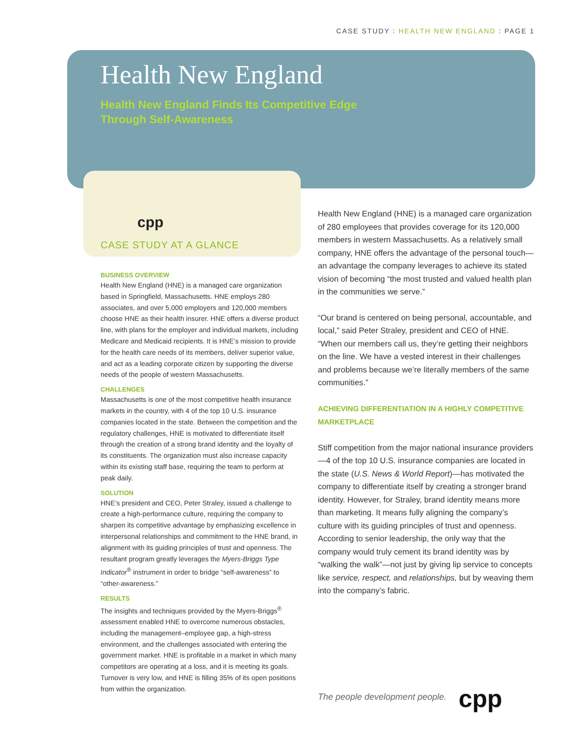CASE STUDY : HEALTH NEW ENGLAND : PAGE 1
Health New England
Health New England Finds Its Competitive Edge
Through Self-Awareness
cpp
CASE STUDY AT A GLANCE
BUSINESS OVERVIEW
Health New England (HNE) is a managed care organization based in Springfield, Massachusetts. HNE employs 280 associates, and over 5,000 employers and 120,000 members choose HNE as their health insurer. HNE offers a diverse product line, with plans for the employer and individual markets, including Medicare and Medicaid recipients. It is HNE’s mission to provide for the health care needs of its members, deliver superior value, and act as a leading corporate citizen by supporting the diverse needs of the people of western Massachusetts.
CHALLENGES
Massachusetts is one of the most competitive health insurance markets in the country, with 4 of the top 10 U.S. insurance companies located in the state. Between the competition and the regulatory challenges, HNE is motivated to differentiate itself through the creation of a strong brand identity and the loyalty of its constituents. The organization must also increase capacity within its existing staff base, requiring the team to perform at peak daily.
SOLUTION
HNE’s president and CEO, Peter Straley, issued a challenge to create a high-performance culture, requiring the company to sharpen its competitive advantage by emphasizing excellence in interpersonal relationships and commitment to the HNE brand, in alignment with its guiding principles of trust and openness. The resultant program greatly leverages the Myers-Briggs Type Indicator<sup>®</sup> instrument in order to bridge “self-awareness” to “other-awareness.”
RESULTS
The insights and techniques provided by the Myers-Briggs<sup>®</sup> assessment enabled HNE to overcome numerous obstacles, including the management–employee gap, a high-stress environment, and the challenges associated with entering the government market. HNE is profitable in a market in which many competitors are operating at a loss, and it is meeting its goals. Turnover is very low, and HNE is filling 35% of its open positions from within the organization.
Health New England (HNE) is a managed care organization of 280 employees that provides coverage for its 120,000 members in western Massachusetts. As a relatively small company, HNE offers the advantage of the personal touch—an advantage the company leverages to achieve its stated vision of becoming “the most trusted and valued health plan in the communities we serve.”
“Our brand is centered on being personal, accountable, and local,” said Peter Straley, president and CEO of HNE. “When our members call us, they’re getting their neighbors on the line. We have a vested interest in their challenges and problems because we’re literally members of the same communities.”
ACHIEVING DIFFERENTIATION IN A HIGHLY COMPETITIVE MARKETPLACE
Stiff competition from the major national insurance providers—4 of the top 10 U.S. insurance companies are located in the state (U.S. News & World Report)—has motivated the company to differentiate itself by creating a stronger brand identity. However, for Straley, brand identity means more than marketing. It means fully aligning the company’s culture with its guiding principles of trust and openness. According to senior leadership, the only way that the company would truly cement its brand identity was by “walking the walk”—not just by giving lip service to concepts like service, respect, and relationships, but by weaving them into the company’s fabric.
The people development people. cpp